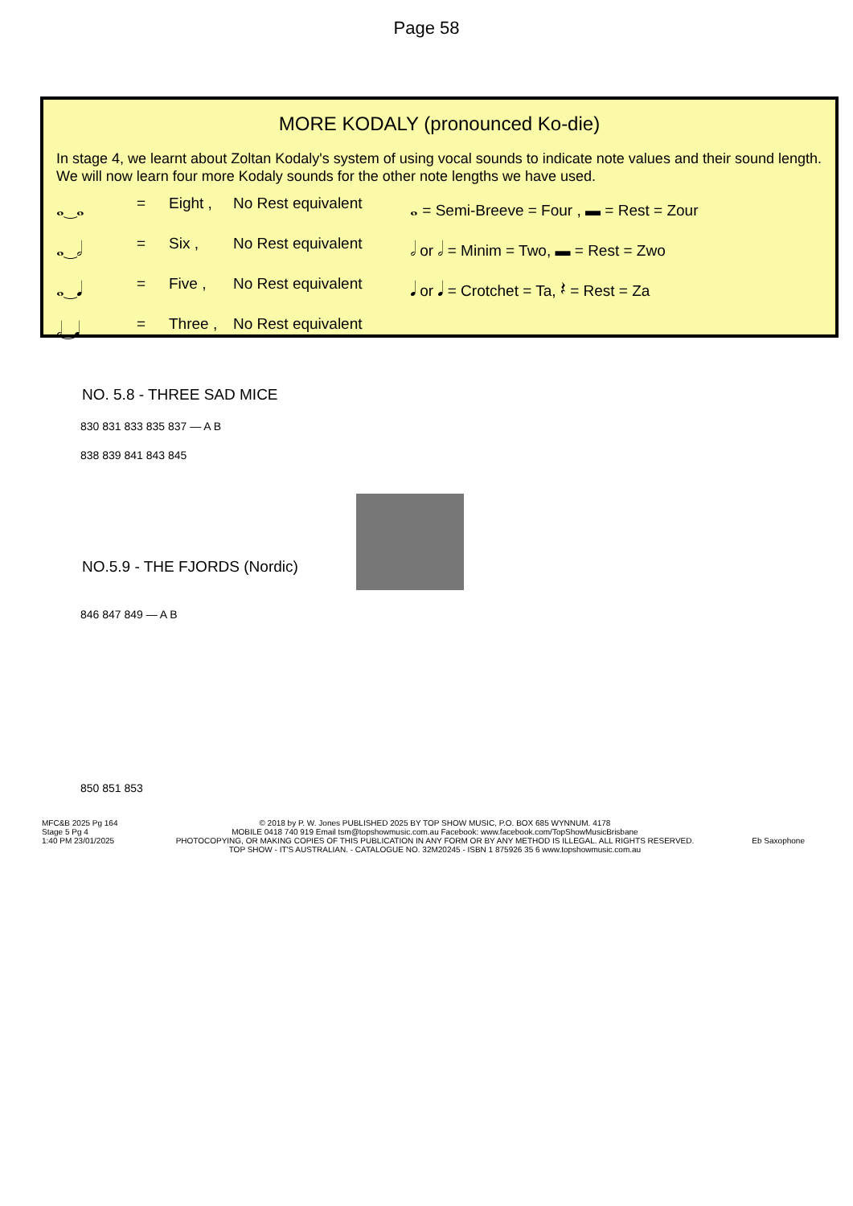Page 58
MORE KODALY (pronounced Ko-die)
In stage 4, we learnt about Zoltan Kodaly's system of using vocal sounds to indicate note values and their sound length. We will now learn four more Kodaly sounds for the other note lengths we have used.
𝅝‿𝅝 = Eight , No Rest equivalent 𝅝 = Semi-Breeve = Four , ▬ = Rest = Zour 𝅝‿𝅗𝅥 = Six , No Rest equivalent 𝅗𝅥 or 𝅗𝅥 = Minim = Two, ▬ = Rest = Zwo 𝅝‿𝅘𝅥 = Five , No Rest equivalent 𝅘𝅥 or 𝅘𝅥 = Crotchet = Ta, 𝄽 = Rest = Za 𝅗𝅥‿𝅘𝅥 = Three , No Rest equivalent
NO. 5.8 - THREE SAD MICE
830 831 833 835 837 — A B
838 839 841 843 845
NO.5.9 - THE FJORDS (Nordic)
846 847 849 — A B
850 851 853
MFC&B 2025 Pg 164
Stage 5 Pg 4
1:40 PM 23/01/2025
© 2018 by P. W. Jones PUBLISHED 2025 BY TOP SHOW MUSIC, P.O. BOX 685 WYNNUM. 4178
MOBILE 0418 740 919 Email tsm@topshowmusic.com.au Facebook: www.facebook.com/TopShowMusicBrisbane
PHOTOCOPYING, OR MAKING COPIES OF THIS PUBLICATION IN ANY FORM OR BY ANY METHOD IS ILLEGAL. ALL RIGHTS RESERVED.
TOP SHOW - IT'S AUSTRALIAN. - CATALOGUE NO. 32M20245 - ISBN 1 875926 35 6 www.topshowmusic.com.au
Eb Saxophone